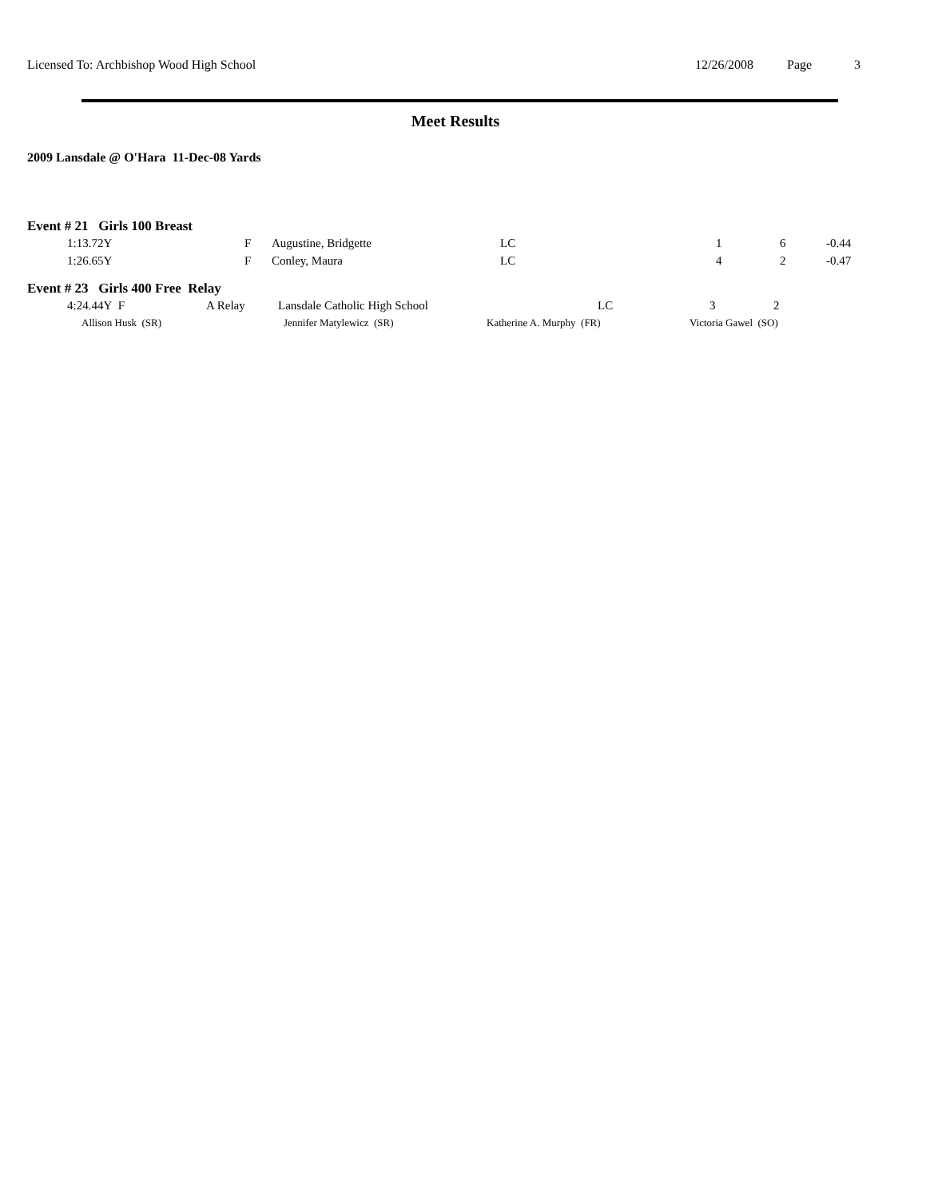Licensed To: Archbishop Wood High School 12/26/2008 Page 3
Meet Results
2009 Lansdale @ O'Hara 11-Dec-08 Yards
Event # 21 Girls 100 Breast
| | 1:13.72Y | F | Augustine, Bridgette | LC | 1 | 6 | -0.44 |
| | 1:26.65Y | F | Conley, Maura | LC | 4 | 2 | -0.47 |
Event # 23 Girls 400 Free Relay
| | 4:24.44Y F | A Relay | Lansdale Catholic High School | LC | 3 | 2 |
| | Allison Husk (SR) | Jennifer Matylewicz (SR) | Katherine A. Murphy (FR) | Victoria Gawel (SO) |